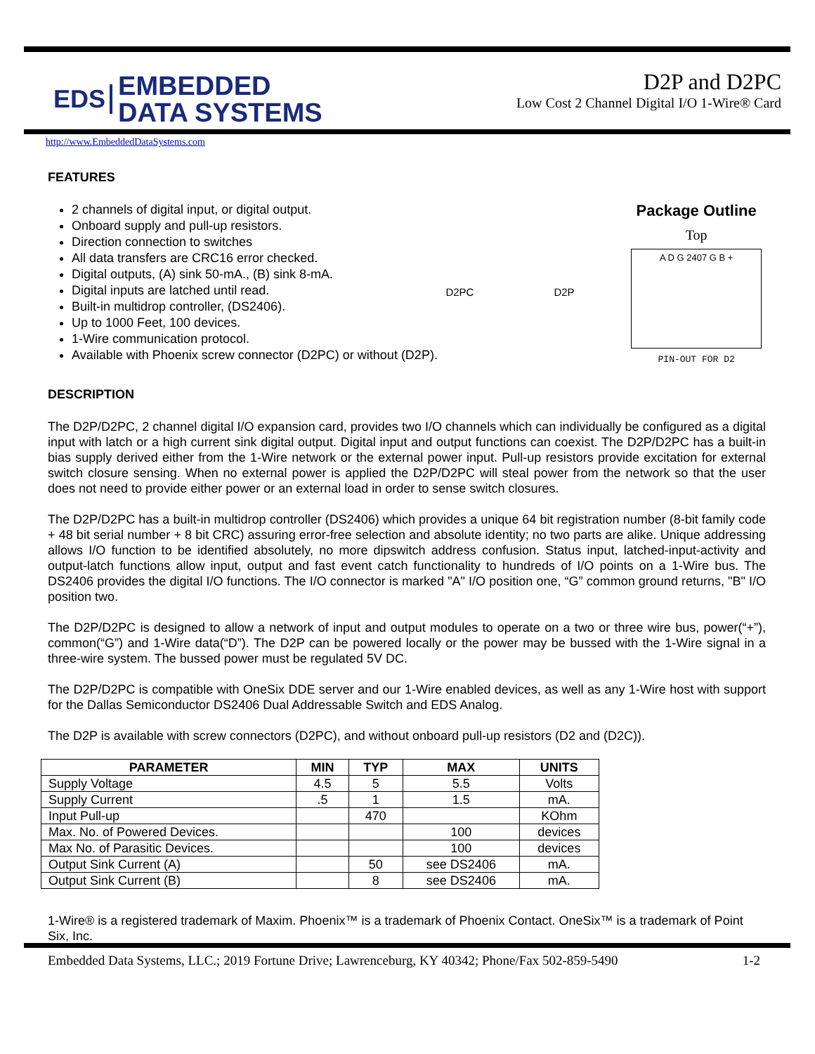EDS EMBEDDED
DATA SYSTEMS
D2P and D2PC
Low Cost 2 Channel Digital I/O 1-Wire® Card
http://www.EmbeddedDataSystems.com
FEATURES
2 channels of digital input, or digital output.
Onboard supply and pull-up resistors.
Direction connection to switches
All data transfers are CRC16 error checked.
Digital outputs, (A) sink 50-mA., (B) sink 8-mA.
Digital inputs are latched until read.
Built-in multidrop controller, (DS2406).
Up to 1000 Feet, 100 devices.
1-Wire communication protocol.
Available with Phoenix screw connector (D2PC) or without (D2P).
D2PC D2P
Package Outline
Top
A D G 2407 G B +
PIN-OUT FOR D2
DESCRIPTION
The D2P/D2PC, 2 channel digital I/O expansion card, provides two I/O channels which can individually be configured as a digital input with latch or a high current sink digital output. Digital input and output functions can coexist. The D2P/D2PC has a built-in bias supply derived either from the 1-Wire network or the external power input. Pull-up resistors provide excitation for external switch closure sensing. When no external power is applied the D2P/D2PC will steal power from the network so that the user does not need to provide either power or an external load in order to sense switch closures.
The D2P/D2PC has a built-in multidrop controller (DS2406) which provides a unique 64 bit registration number (8-bit family code + 48 bit serial number + 8 bit CRC) assuring error-free selection and absolute identity; no two parts are alike. Unique addressing allows I/O function to be identified absolutely, no more dipswitch address confusion. Status input, latched-input-activity and output-latch functions allow input, output and fast event catch functionality to hundreds of I/O points on a 1-Wire bus. The DS2406 provides the digital I/O functions. The I/O connector is marked "A" I/O position one, “G” common ground returns, "B" I/O position two.
The D2P/D2PC is designed to allow a network of input and output modules to operate on a two or three wire bus, power(“+”), common(“G”) and 1-Wire data(“D”). The D2P can be powered locally or the power may be bussed with the 1-Wire signal in a three-wire system. The bussed power must be regulated 5V DC.
The D2P/D2PC is compatible with OneSix DDE server and our 1-Wire enabled devices, as well as any 1-Wire host with support for the Dallas Semiconductor DS2406 Dual Addressable Switch and EDS Analog.
The D2P is available with screw connectors (D2PC), and without onboard pull-up resistors (D2 and (D2C)).
| PARAMETER | MIN | TYP | MAX | UNITS |
| --- | --- | --- | --- | --- |
| Supply Voltage | 4.5 | 5 | 5.5 | Volts |
| Supply Current | .5 | 1 | 1.5 | mA. |
| Input Pull-up | | 470 | | KOhm |
| Max. No. of Powered Devices. | | | 100 | devices |
| Max No. of Parasitic Devices. | | | 100 | devices |
| Output Sink Current (A) | | 50 | see DS2406 | mA. |
| Output Sink Current (B) | | 8 | see DS2406 | mA. |
1-Wire® is a registered trademark of Maxim. Phoenix™ is a trademark of Phoenix Contact. OneSix™ is a trademark of Point Six, Inc.
Embedded Data Systems, LLC.; 2019 Fortune Drive; Lawrenceburg, KY 40342; Phone/Fax 502-859-5490 1-2